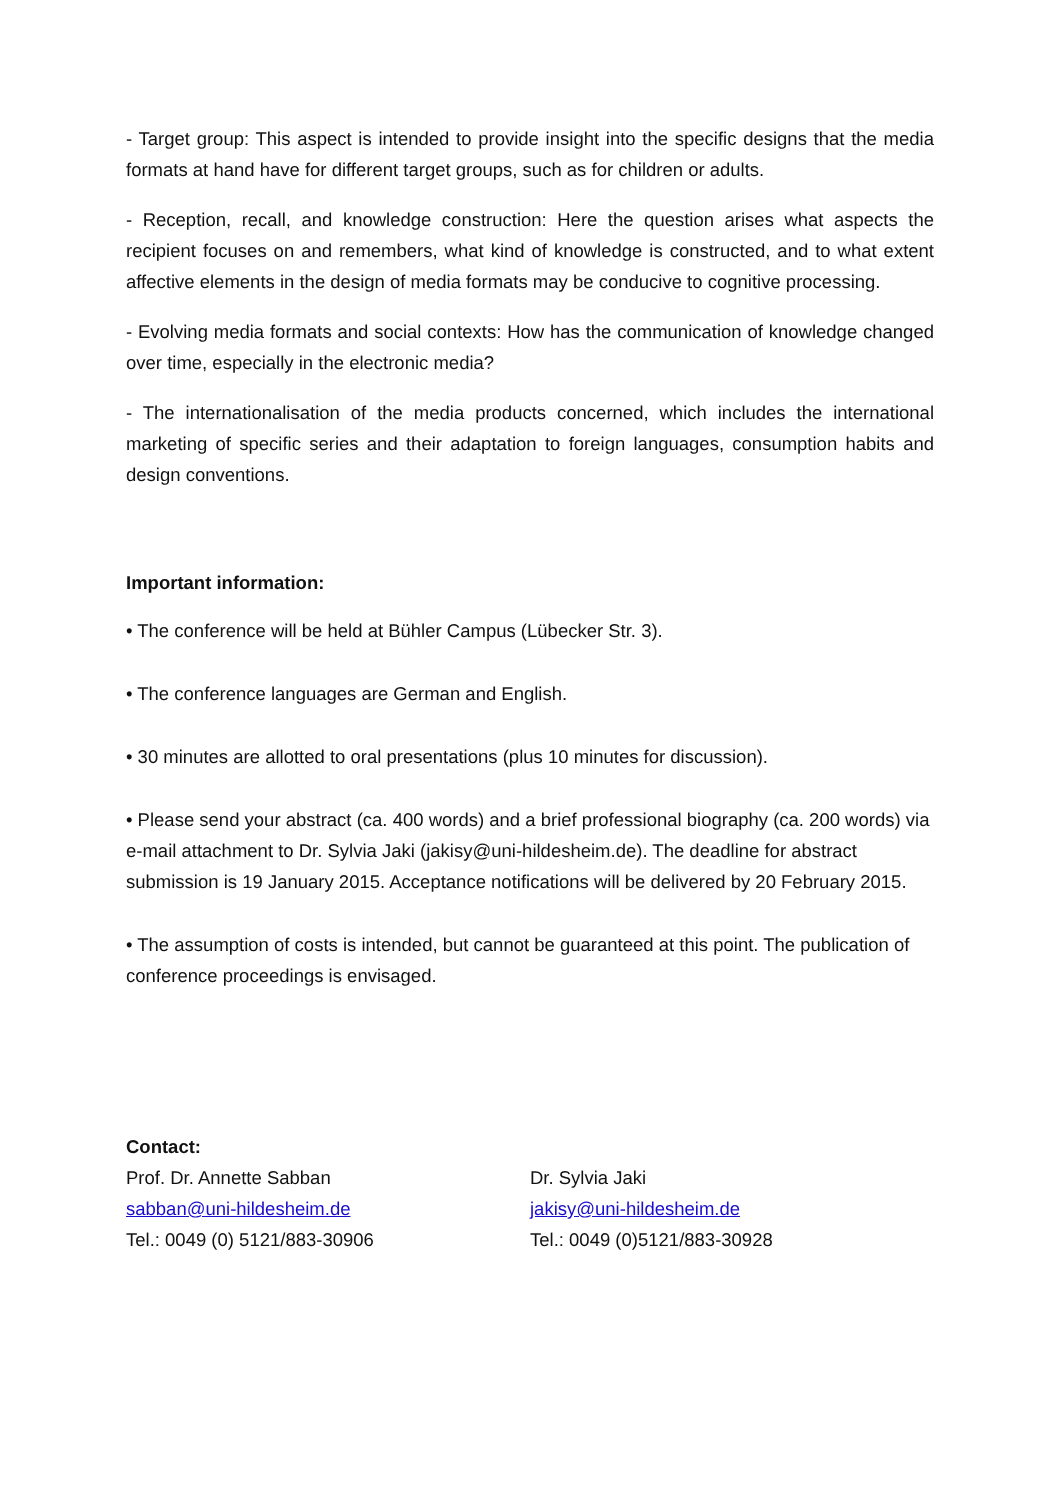- Target group: This aspect is intended to provide insight into the specific designs that the media formats at hand have for different target groups, such as for children or adults.
- Reception, recall, and knowledge construction: Here the question arises what aspects the recipient focuses on and remembers, what kind of knowledge is constructed, and to what extent affective elements in the design of media formats may be conducive to cognitive pro­cessing.
- Evolving media formats and social contexts: How has the communication of knowledge changed over time, especially in the electronic media?
- The internationalisation of the media products concerned, which includes the international marketing of specific series and their adaptation to foreign languages, consumption habits and design conventions.
Important information:
• The conference will be held at Bühler Campus (Lübecker Str. 3).
• The conference languages are German and English.
• 30 minutes are allotted to oral presentations (plus 10 minutes for discussion).
• Please send your abstract (ca. 400 words) and a brief professional biography (ca. 200 words) via e-mail attachment to Dr. Sylvia Jaki (jakisy@uni-hildesheim.de). The deadline for abstract submission is 19 January 2015. Acceptance notifications will be delivered by 20 Feb­ruary 2015.
• The assumption of costs is intended, but cannot be guaranteed at this point. The publica­tion of conference proceedings is envisaged.
Contact:
Prof. Dr. Annette Sabban
sabban@uni-hildesheim.de
Tel.: 0049 (0) 5121/883-30906
Dr. Sylvia Jaki
jakisy@uni-hildesheim.de
Tel.: 0049 (0)5121/883-30928